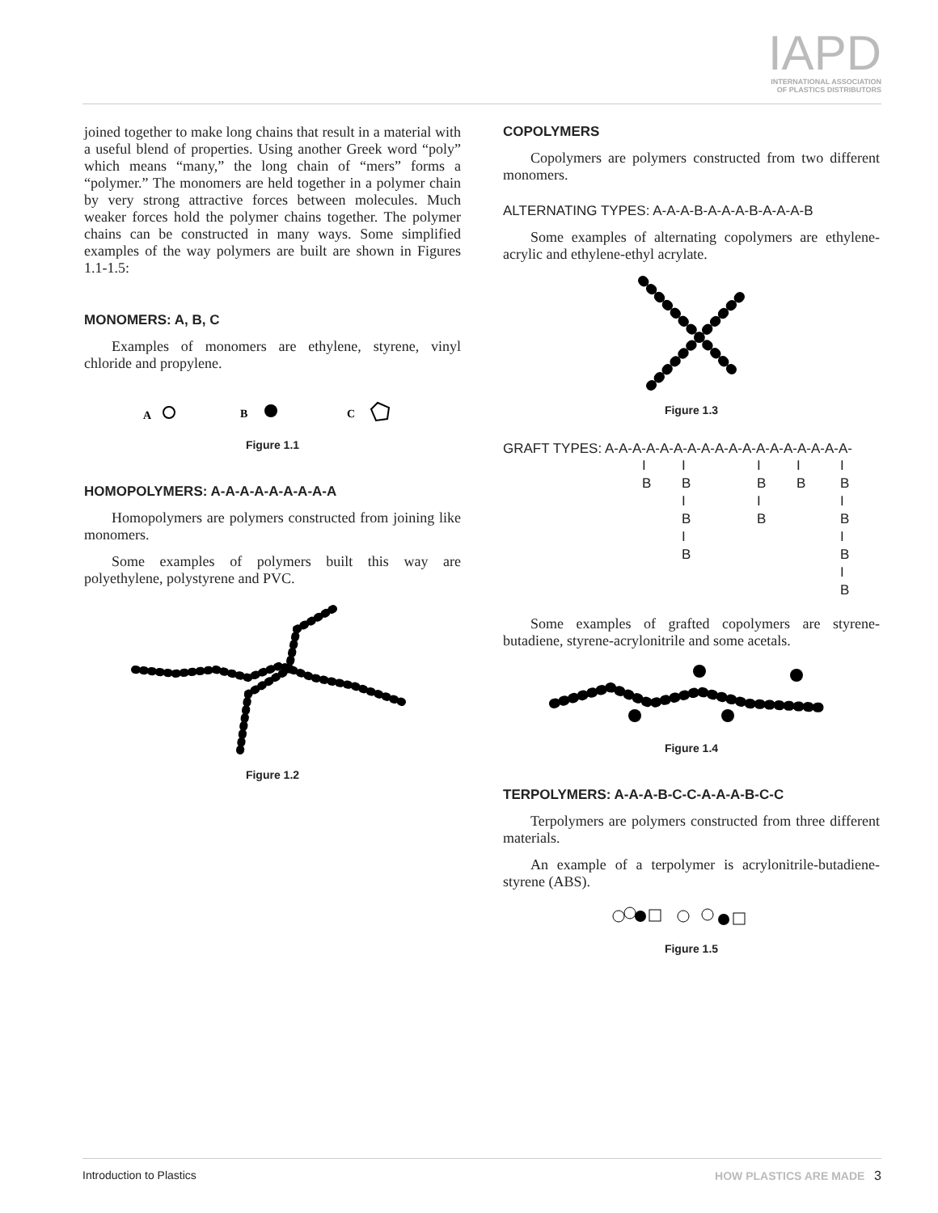IAPD
INTERNATIONAL ASSOCIATION
OF PLASTICS DISTRIBUTORS
joined together to make long chains that result in a material with a useful blend of properties. Using another Greek word “poly” which means “many,” the long chain of “mers” forms a “polymer.” The monomers are held together in a polymer chain by very strong attractive forces between molecules. Much weaker forces hold the polymer chains together. The polymer chains can be constructed in many ways. Some simplified examples of the way polymers are built are shown in Figures 1.1-1.5:
MONOMERS: A, B, C
Examples of monomers are ethylene, styrene, vinyl chloride and propylene.
A
B
C
Figure 1.1
HOMOPOLYMERS: A-A-A-A-A-A-A-A-A
Homopolymers are polymers constructed from joining like monomers.
Some examples of polymers built this way are polyethylene, polystyrene and PVC.
Figure 1.2
COPOLYMERS
Copolymers are polymers constructed from two different monomers.
ALTERNATING TYPES: A-A-A-B-A-A-A-B-A-A-A-B
Some examples of alternating copolymers are ethylene-acrylic and ethylene-ethyl acrylate.
Figure 1.3
GRAFT TYPES: A-A-A-A-A-A-A-A-A-A-A-A-A-A-A-A-A-A-
| I | I | I | I | I |
| B | B | B | B | B |
| | I | I | | I |
| | B | B | | B |
| | I | | | I |
| | B | | | B |
| | | | | I |
| | | | | B |
Some examples of grafted copolymers are styrene-butadiene, styrene-acrylonitrile and some acetals.
Figure 1.4
TERPOLYMERS: A-A-A-B-C-C-A-A-A-B-C-C
Terpolymers are polymers constructed from three different materials.
An example of a terpolymer is acrylonitrile-butadiene-styrene (ABS).
Figure 1.5
Introduction to Plastics HOW PLASTICS ARE MADE 3